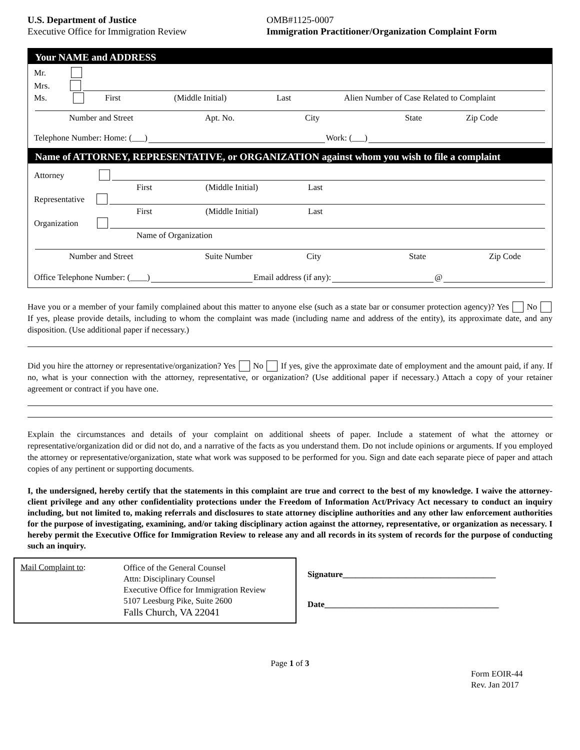U.S. Department of Justice
Executive Office for Immigration Review
OMB#1125-0007
Immigration Practitioner/Organization Complaint Form
Your NAME and ADDRESS
Mr.
Mrs.
Ms. First (Middle Initial) Last Alien Number of Case Related to Complaint
Number and Street Apt. No. City State Zip Code
Telephone Number: Home: (___) Work: (___)
Name of ATTORNEY, REPRESENTATIVE, or ORGANIZATION against whom you wish to file a complaint
Attorney
First (Middle Initial) Last
Representative
First (Middle Initial) Last
Organization
Name of Organization
Number and Street Suite Number City State Zip Code
Office Telephone Number: (____) Email address (if any): @
Have you or a member of your family complained about this matter to anyone else (such as a state bar or consumer protection agency)? Yes No If yes, please provide details, including to whom the complaint was made (including name and address of the entity), its approximate date, and any disposition. (Use additional paper if necessary.)
Did you hire the attorney or representative/organization? Yes No If yes, give the approximate date of employment and the amount paid, if any. If no, what is your connection with the attorney, representative, or organization? (Use additional paper if necessary.) Attach a copy of your retainer agreement or contract if you have one.
Explain the circumstances and details of your complaint on additional sheets of paper. Include a statement of what the attorney or representative/organization did or did not do, and a narrative of the facts as you understand them. Do not include opinions or arguments. If you employed the attorney or representative/organization, state what work was supposed to be performed for you. Sign and date each separate piece of paper and attach copies of any pertinent or supporting documents.
I, the undersigned, hereby certify that the statements in this complaint are true and correct to the best of my knowledge. I waive the attorney-client privilege and any other confidentiality protections under the Freedom of Information Act/Privacy Act necessary to conduct an inquiry including, but not limited to, making referrals and disclosures to state attorney discipline authorities and any other law enforcement authorities for the purpose of investigating, examining, and/or taking disciplinary action against the attorney, representative, or organization as necessary. I hereby permit the Executive Office for Immigration Review to release any and all records in its system of records for the purpose of conducting such an inquiry.
Mail Complaint to:
Office of the General Counsel
Attn: Disciplinary Counsel
Executive Office for Immigration Review
5107 Leesburg Pike, Suite 2600
Falls Church, VA 22041
Signature____________________________________
Date_________________________________________
Page 1 of 3
Form EOIR-44
Rev. Jan 2017